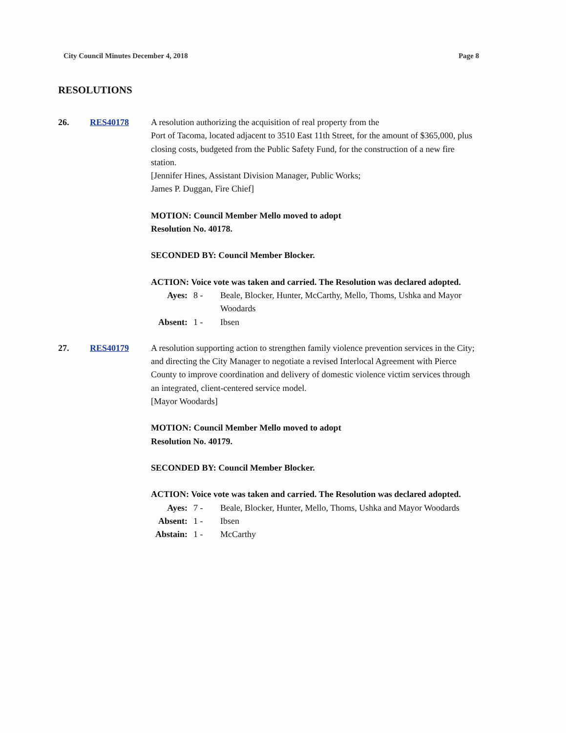City Council Minutes December 4, 2018 Page 8
RESOLUTIONS
26. RES40178 A resolution authorizing the acquisition of real property from the
Port of Tacoma, located adjacent to 3510 East 11th Street, for the amount of $365,000, plus closing costs, budgeted from the Public Safety Fund, for the construction of a new fire station.
[Jennifer Hines, Assistant Division Manager, Public Works;
James P. Duggan, Fire Chief]
MOTION: Council Member Mello moved to adopt
Resolution No. 40178.
SECONDED BY: Council Member Blocker.
ACTION: Voice vote was taken and carried. The Resolution was declared adopted.
| Ayes: | 8 - | Beale, Blocker, Hunter, McCarthy, Mello, Thoms, Ushka and Mayor Woodards |
| Absent: | 1 - | Ibsen |
27. RES40179 A resolution supporting action to strengthen family violence prevention services in the City; and directing the City Manager to negotiate a revised Interlocal Agreement with Pierce County to improve coordination and delivery of domestic violence victim services through an integrated, client-centered service model.
[Mayor Woodards]
MOTION: Council Member Mello moved to adopt
Resolution No. 40179.
SECONDED BY: Council Member Blocker.
ACTION: Voice vote was taken and carried. The Resolution was declared adopted.
| Ayes: | 7 - | Beale, Blocker, Hunter, Mello, Thoms, Ushka and Mayor Woodards |
| Absent: | 1 - | Ibsen |
| Abstain: | 1 - | McCarthy |